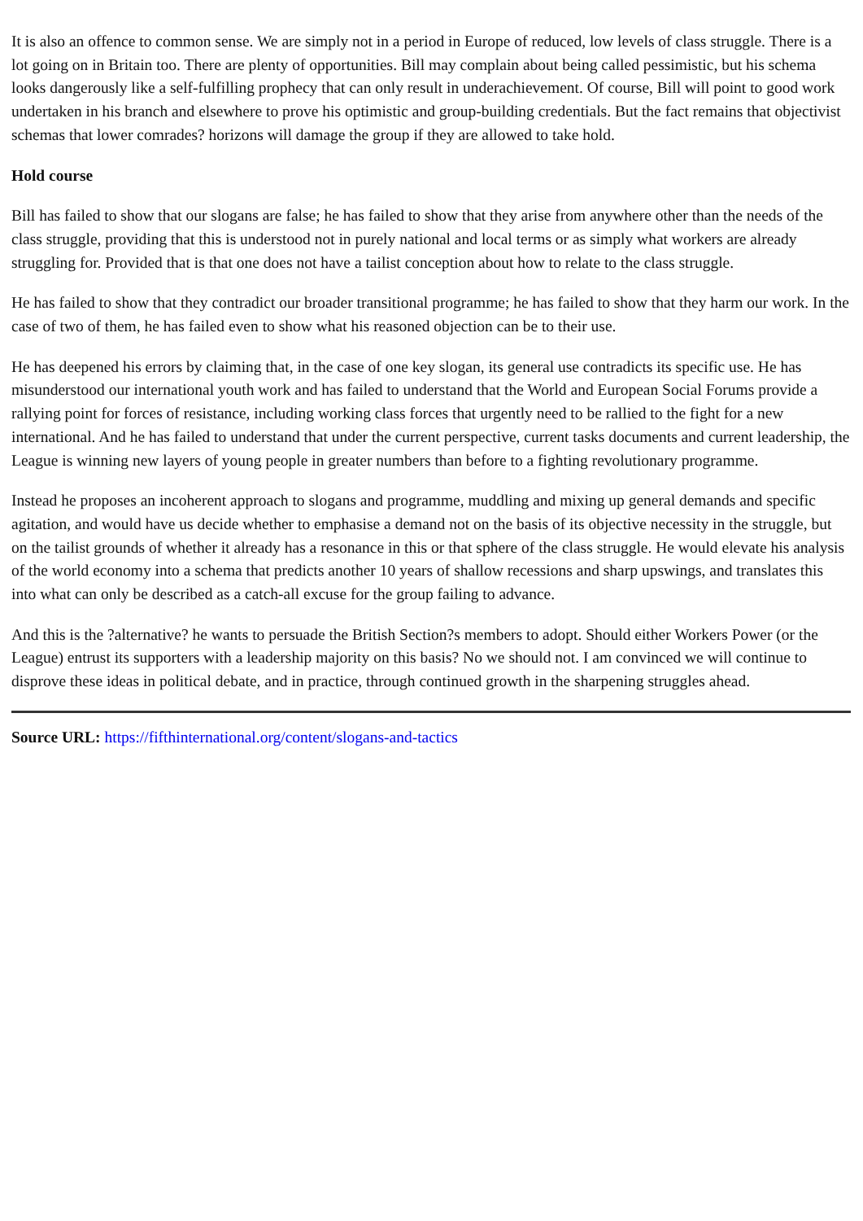It is also an offence to common sense. We are simply not in a period in Europe of reduced, low levels of class struggle. There is a lot going on in Britain too. There are plenty of opportunities. Bill may complain about being called pessimistic, but his schema looks dangerously like a self-fulfilling prophecy that can only result in underachievement. Of course, Bill will point to good work undertaken in his branch and elsewhere to prove his optimistic and group-building credentials. But the fact remains that objectivist schemas that lower comrades? horizons will damage the group if they are allowed to take hold.
Hold course
Bill has failed to show that our slogans are false; he has failed to show that they arise from anywhere other than the needs of the class struggle, providing that this is understood not in purely national and local terms or as simply what workers are already struggling for. Provided that is that one does not have a tailist conception about how to relate to the class struggle.
He has failed to show that they contradict our broader transitional programme; he has failed to show that they harm our work. In the case of two of them, he has failed even to show what his reasoned objection can be to their use.
He has deepened his errors by claiming that, in the case of one key slogan, its general use contradicts its specific use. He has misunderstood our international youth work and has failed to understand that the World and European Social Forums provide a rallying point for forces of resistance, including working class forces that urgently need to be rallied to the fight for a new international. And he has failed to understand that under the current perspective, current tasks documents and current leadership, the League is winning new layers of young people in greater numbers than before to a fighting revolutionary programme.
Instead he proposes an incoherent approach to slogans and programme, muddling and mixing up general demands and specific agitation, and would have us decide whether to emphasise a demand not on the basis of its objective necessity in the struggle, but on the tailist grounds of whether it already has a resonance in this or that sphere of the class struggle. He would elevate his analysis of the world economy into a schema that predicts another 10 years of shallow recessions and sharp upswings, and translates this into what can only be described as a catch-all excuse for the group failing to advance.
And this is the ?alternative? he wants to persuade the British Section?s members to adopt. Should either Workers Power (or the League) entrust its supporters with a leadership majority on this basis? No we should not. I am convinced we will continue to disprove these ideas in political debate, and in practice, through continued growth in the sharpening struggles ahead.
Source URL: https://fifthinternational.org/content/slogans-and-tactics